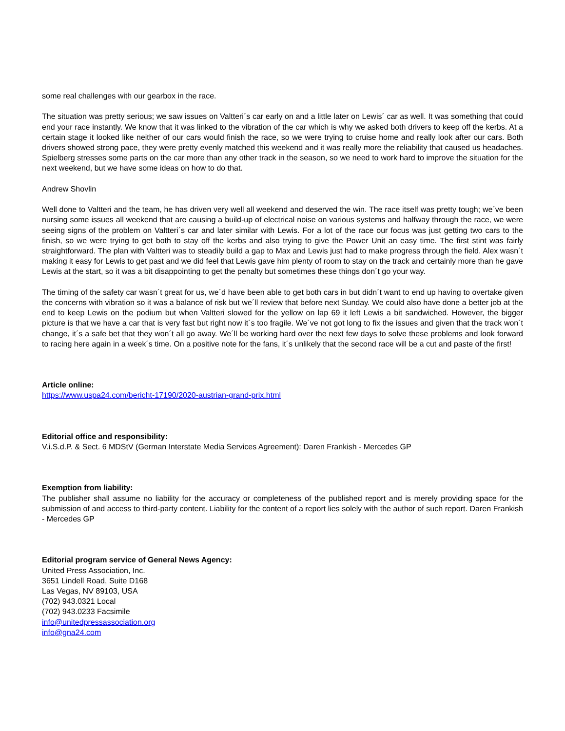some real challenges with our gearbox in the race.
The situation was pretty serious; we saw issues on Valtteri´s car early on and a little later on Lewis´ car as well. It was something that could end your race instantly. We know that it was linked to the vibration of the car which is why we asked both drivers to keep off the kerbs. At a certain stage it looked like neither of our cars would finish the race, so we were trying to cruise home and really look after our cars. Both drivers showed strong pace, they were pretty evenly matched this weekend and it was really more the reliability that caused us headaches. Spielberg stresses some parts on the car more than any other track in the season, so we need to work hard to improve the situation for the next weekend, but we have some ideas on how to do that.
Andrew Shovlin
Well done to Valtteri and the team, he has driven very well all weekend and deserved the win. The race itself was pretty tough; we´ve been nursing some issues all weekend that are causing a build-up of electrical noise on various systems and halfway through the race, we were seeing signs of the problem on Valtteri´s car and later similar with Lewis. For a lot of the race our focus was just getting two cars to the finish, so we were trying to get both to stay off the kerbs and also trying to give the Power Unit an easy time. The first stint was fairly straightforward. The plan with Valtteri was to steadily build a gap to Max and Lewis just had to make progress through the field. Alex wasn´t making it easy for Lewis to get past and we did feel that Lewis gave him plenty of room to stay on the track and certainly more than he gave Lewis at the start, so it was a bit disappointing to get the penalty but sometimes these things don´t go your way.
The timing of the safety car wasn´t great for us, we´d have been able to get both cars in but didn´t want to end up having to overtake given the concerns with vibration so it was a balance of risk but we´ll review that before next Sunday. We could also have done a better job at the end to keep Lewis on the podium but when Valtteri slowed for the yellow on lap 69 it left Lewis a bit sandwiched. However, the bigger picture is that we have a car that is very fast but right now it´s too fragile. We´ve not got long to fix the issues and given that the track won´t change, it´s a safe bet that they won´t all go away. We´ll be working hard over the next few days to solve these problems and look forward to racing here again in a week´s time. On a positive note for the fans, it´s unlikely that the second race will be a cut and paste of the first!
Article online:
https://www.uspa24.com/bericht-17190/2020-austrian-grand-prix.html
Editorial office and responsibility:
V.i.S.d.P. & Sect. 6 MDStV (German Interstate Media Services Agreement): Daren Frankish - Mercedes GP
Exemption from liability:
The publisher shall assume no liability for the accuracy or completeness of the published report and is merely providing space for the submission of and access to third-party content. Liability for the content of a report lies solely with the author of such report. Daren Frankish - Mercedes GP
Editorial program service of General News Agency:
United Press Association, Inc.
3651 Lindell Road, Suite D168
Las Vegas, NV 89103, USA
(702) 943.0321 Local
(702) 943.0233 Facsimile
info@unitedpressassociation.org
info@gna24.com